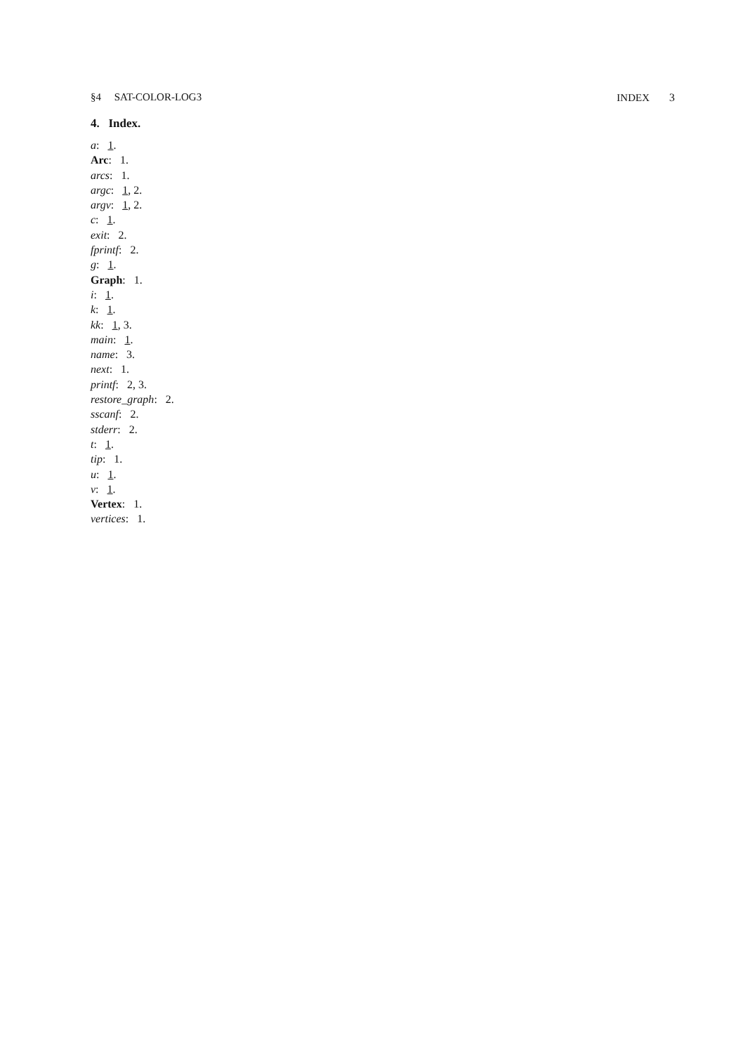§4 SAT-COLOR-LOG3 INDEX 3
4. Index.
a: 1.
Arc: 1.
arcs: 1.
argc: 1, 2.
argv: 1, 2.
c: 1.
exit: 2.
fprintf: 2.
g: 1.
Graph: 1.
i: 1.
k: 1.
kk: 1, 3.
main: 1.
name: 3.
next: 1.
printf: 2, 3.
restore_graph: 2.
sscanf: 2.
stderr: 2.
t: 1.
tip: 1.
u: 1.
v: 1.
Vertex: 1.
vertices: 1.